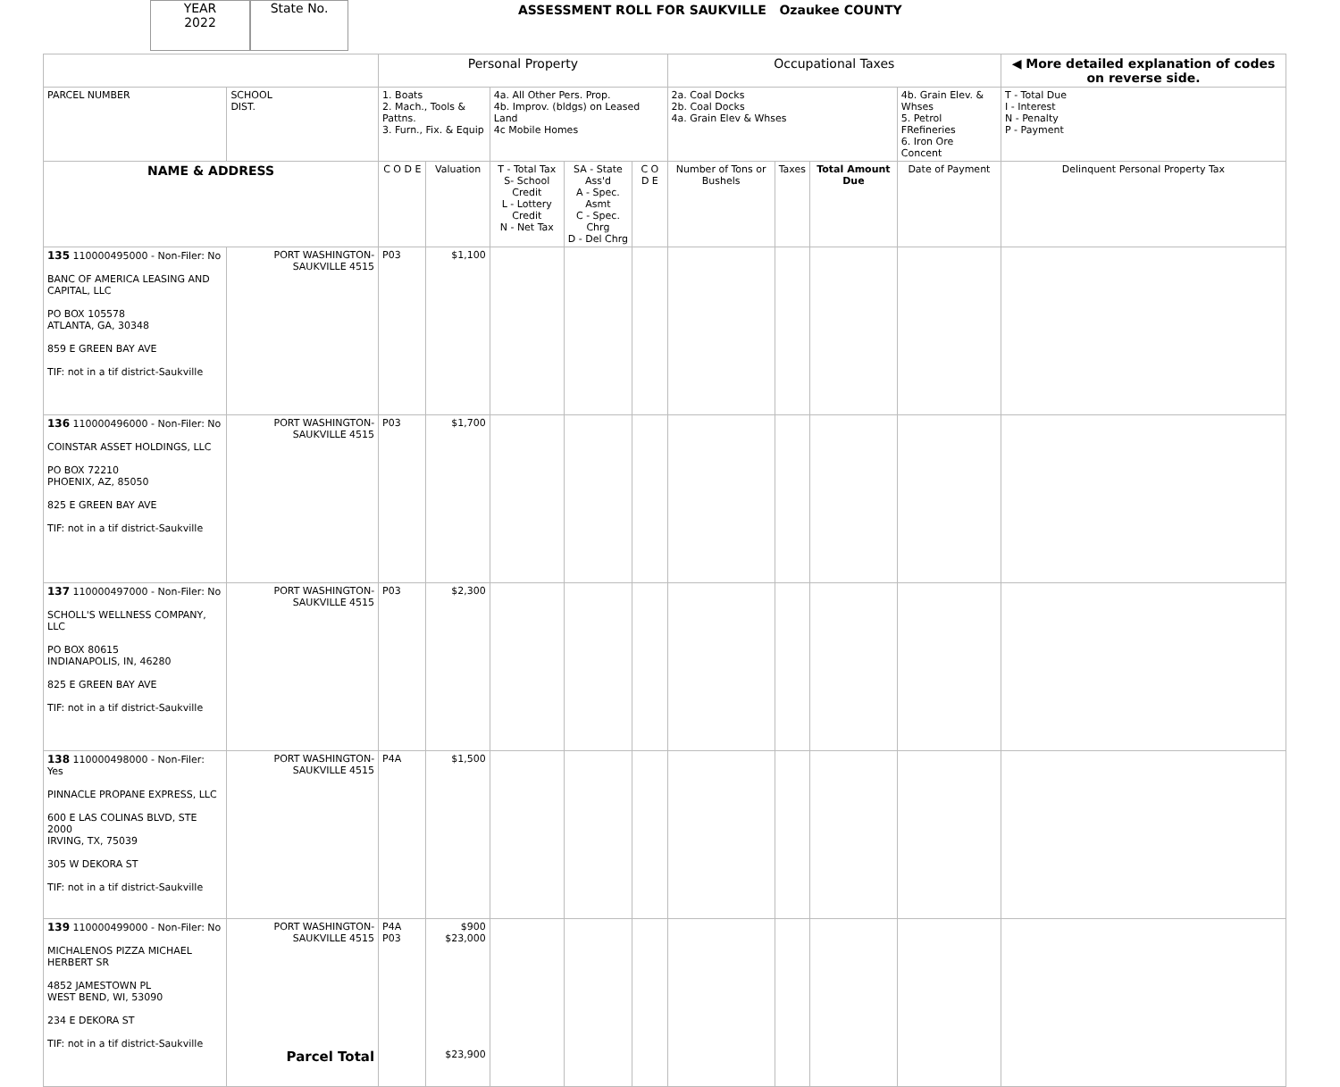YEAR
2022
State No.
ASSESSMENT ROLL FOR SAUKVILLE Ozaukee COUNTY
| | | Personal Property | | | | | Occupational Taxes | | | | ◀ More detailed explanation of codes on reverse side. |
| --- | --- | --- | --- | --- | --- | --- | --- | --- | --- | --- | --- |
| PARCEL NUMBER | SCHOOL DIST. | 1. Boats 2. Mach., Tools & Pattns. 3. Furn., Fix. & Equip | | 4a. All Other Pers. Prop. 4b. Improv. (bldgs) on Leased Land 4c Mobile Homes | | | 2a. Coal Docks 2b. Coal Docks 4a. Grain Elev & Whses | | | 4b. Grain Elev. & Whses 5. Petrol FRefineries 6. Iron Ore Concent | T - Total Due I - Interest N - Penalty P - Payment |
| NAME & ADDRESS | | C O D E | Valuation | T - Total Tax S- School Credit L - Lottery Credit N - Net Tax | SA - State Ass'd A - Spec. Asmt C - Spec. Chrg D - Del Chrg | C O D E | Number of Tons or Bushels | Taxes | Total Amount Due | Date of Payment | Delinquent Personal Property Tax |
| 135 110000495000 - Non-Filer: No BANC OF AMERICA LEASING AND CAPITAL, LLC PO BOX 105578 ATLANTA, GA, 30348 859 E GREEN BAY AVE TIF: not in a tif district-Saukville | PORT WASHINGTON-SAUKVILLE 4515 | P03 | $1,100 | | | | | | | | |
| 136 110000496000 - Non-Filer: No COINSTAR ASSET HOLDINGS, LLC PO BOX 72210 PHOENIX, AZ, 85050 825 E GREEN BAY AVE TIF: not in a tif district-Saukville | PORT WASHINGTON-SAUKVILLE 4515 | P03 | $1,700 | | | | | | | | |
| 137 110000497000 - Non-Filer: No SCHOLL'S WELLNESS COMPANY, LLC PO BOX 80615 INDIANAPOLIS, IN, 46280 825 E GREEN BAY AVE TIF: not in a tif district-Saukville | PORT WASHINGTON-SAUKVILLE 4515 | P03 | $2,300 | | | | | | | | |
| 138 110000498000 - Non-Filer: Yes PINNACLE PROPANE EXPRESS, LLC 600 E LAS COLINAS BLVD, STE 2000 IRVING, TX, 75039 305 W DEKORA ST TIF: not in a tif district-Saukville | PORT WASHINGTON-SAUKVILLE 4515 | P4A | $1,500 | | | | | | | | |
| 139 110000499000 - Non-Filer: No MICHALENOS PIZZA MICHAEL HERBERT SR 4852 JAMESTOWN PL WEST BEND, WI, 53090 234 E DEKORA ST TIF: not in a tif district-Saukville | PORT WASHINGTON-SAUKVILLE 4515 Parcel Total | P4A P03 | $900 $23,000 $23,900 | | | | | | | | |